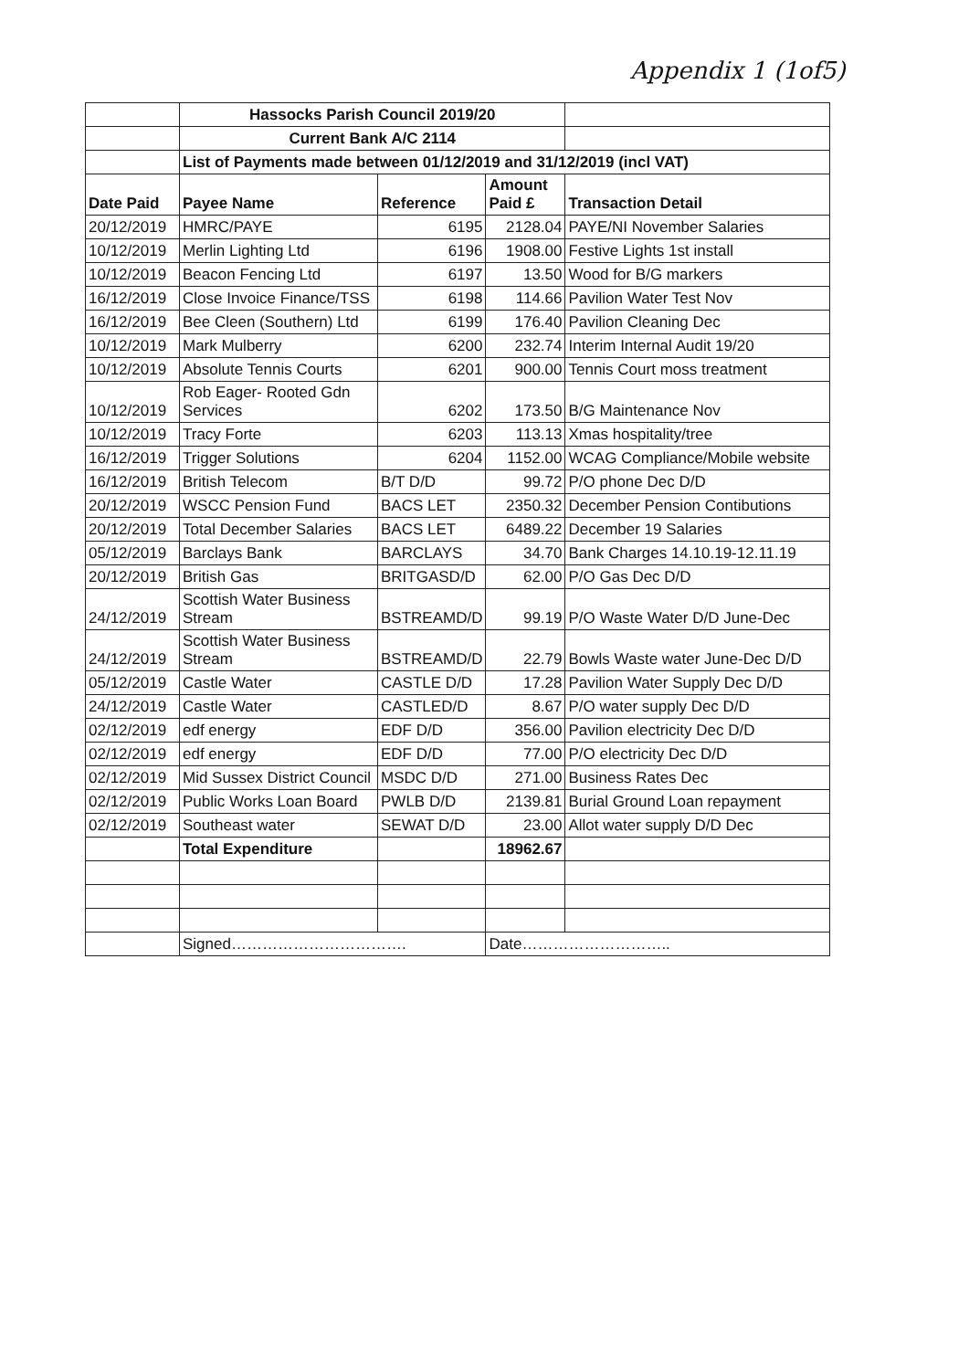Appendix 1 (1of5)
| | Hassocks Parish Council 2019/20 | | | |
| | Current Bank A/C 2114 | | | |
| | List of Payments made between 01/12/2019 and 31/12/2019 (incl VAT) | | | |
| Date Paid | Payee Name | Reference | Amount Paid £ | Transaction Detail |
| 20/12/2019 | HMRC/PAYE | 6195 | 2128.04 | PAYE/NI November Salaries |
| 10/12/2019 | Merlin Lighting Ltd | 6196 | 1908.00 | Festive Lights 1st install |
| 10/12/2019 | Beacon Fencing Ltd | 6197 | 13.50 | Wood for B/G markers |
| 16/12/2019 | Close Invoice Finance/TSS | 6198 | 114.66 | Pavilion Water Test Nov |
| 16/12/2019 | Bee Cleen (Southern) Ltd | 6199 | 176.40 | Pavilion Cleaning Dec |
| 10/12/2019 | Mark Mulberry | 6200 | 232.74 | Interim Internal Audit 19/20 |
| 10/12/2019 | Absolute Tennis Courts | 6201 | 900.00 | Tennis Court moss treatment |
| 10/12/2019 | Rob Eager- Rooted Gdn Services | 6202 | 173.50 | B/G Maintenance Nov |
| 10/12/2019 | Tracy Forte | 6203 | 113.13 | Xmas hospitality/tree |
| 16/12/2019 | Trigger Solutions | 6204 | 1152.00 | WCAG Compliance/Mobile website |
| 16/12/2019 | British Telecom | B/T D/D | 99.72 | P/O phone Dec D/D |
| 20/12/2019 | WSCC Pension Fund | BACS LET | 2350.32 | December Pension Contibutions |
| 20/12/2019 | Total December Salaries | BACS LET | 6489.22 | December 19 Salaries |
| 05/12/2019 | Barclays Bank | BARCLAYS | 34.70 | Bank Charges 14.10.19-12.11.19 |
| 20/12/2019 | British Gas | BRITGASD/D | 62.00 | P/O Gas Dec D/D |
| 24/12/2019 | Scottish Water Business Stream | BSTREAMD/D | 99.19 | P/O Waste Water D/D June-Dec |
| 24/12/2019 | Scottish Water Business Stream | BSTREAMD/D | 22.79 | Bowls Waste water June-Dec D/D |
| 05/12/2019 | Castle Water | CASTLE D/D | 17.28 | Pavilion Water Supply Dec D/D |
| 24/12/2019 | Castle Water | CASTLED/D | 8.67 | P/O water supply Dec D/D |
| 02/12/2019 | edf energy | EDF D/D | 356.00 | Pavilion electricity Dec D/D |
| 02/12/2019 | edf energy | EDF D/D | 77.00 | P/O electricity Dec D/D |
| 02/12/2019 | Mid Sussex District Council | MSDC D/D | 271.00 | Business Rates Dec |
| 02/12/2019 | Public Works Loan Board | PWLB D/D | 2139.81 | Burial Ground Loan repayment |
| 02/12/2019 | Southeast water | SEWAT D/D | 23.00 | Allot water supply D/D Dec |
| | Total Expenditure | | 18962.67 | |
| | Signed……………………………. | | Date……………………….. | |